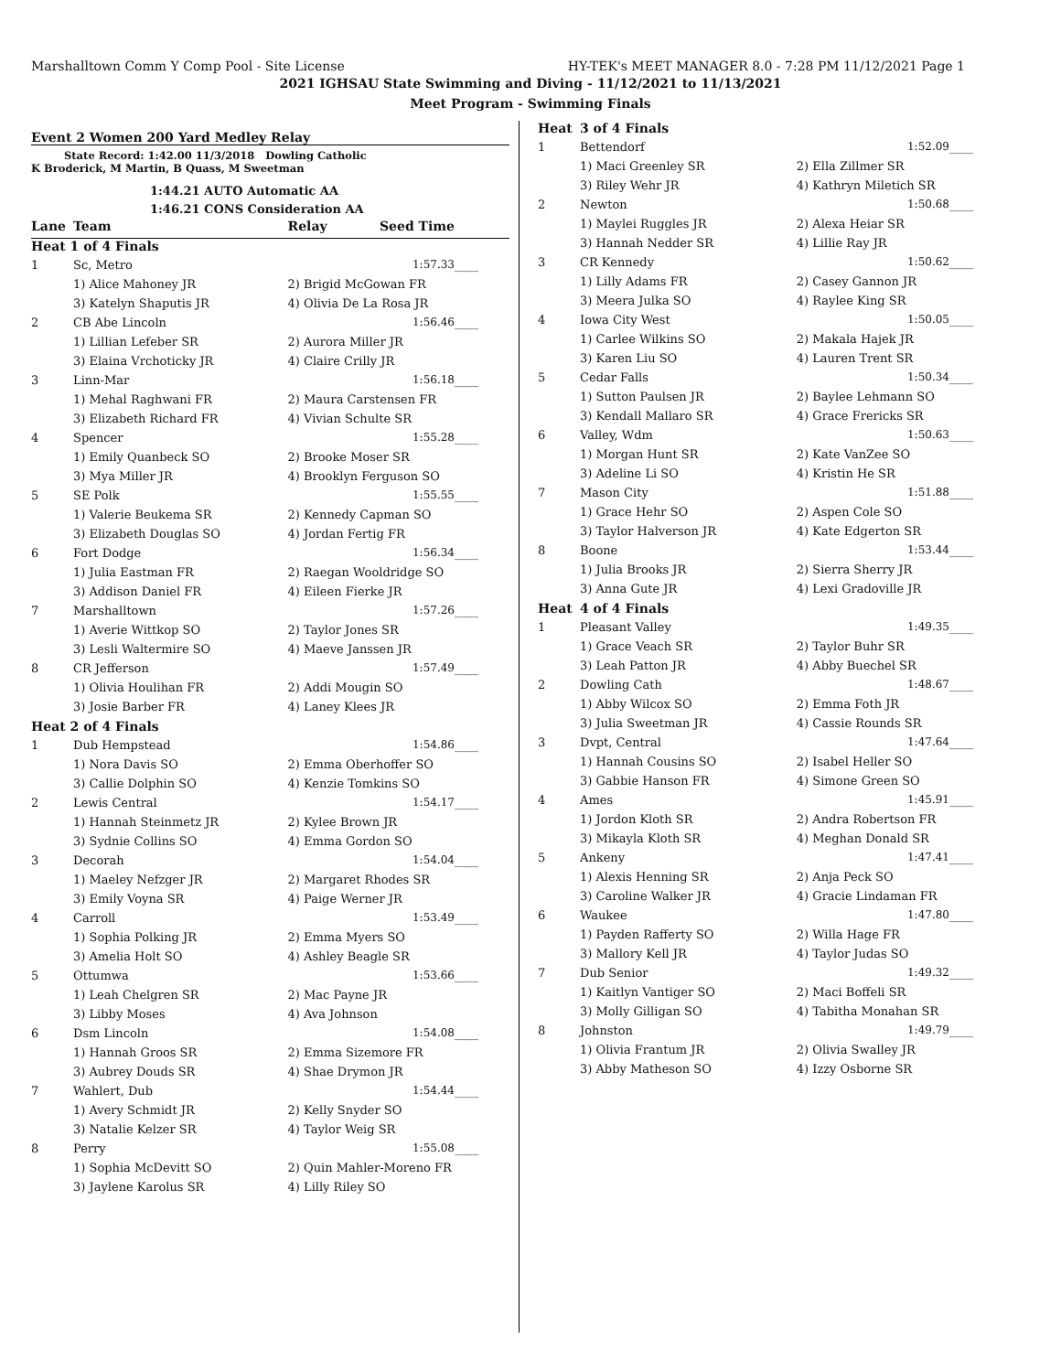Marshalltown Comm Y Comp Pool - Site License HY-TEK's MEET MANAGER 8.0 - 7:28 PM 11/12/2021 Page 1
2021 IGHSAU State Swimming and Diving - 11/12/2021 to 11/13/2021
Meet Program - Swimming Finals
Event 2 Women 200 Yard Medley Relay
State Record: 1:42.00 11/3/2018 Dowling Catholic
K Broderick, M Martin, B Quass, M Sweetman
1:44.21 AUTO Automatic AA
1:46.21 CONS Consideration AA
| Lane | Team | Relay | Seed Time | |
| Heat 1 of 4 Finals | | | | |
| 1 | Sc, Metro | | 1:57.33 | ____ |
| | 1) Alice Mahoney JR | 2) Brigid McGowan FR | | |
| | 3) Katelyn Shaputis JR | 4) Olivia De La Rosa JR | | |
| 2 | CB Abe Lincoln | | 1:56.46 | ____ |
| | 1) Lillian Lefeber SR | 2) Aurora Miller JR | | |
| | 3) Elaina Vrchoticky JR | 4) Claire Crilly JR | | |
| 3 | Linn-Mar | | 1:56.18 | ____ |
| | 1) Mehal Raghwani FR | 2) Maura Carstensen FR | | |
| | 3) Elizabeth Richard FR | 4) Vivian Schulte SR | | |
| 4 | Spencer | | 1:55.28 | ____ |
| | 1) Emily Quanbeck SO | 2) Brooke Moser SR | | |
| | 3) Mya Miller JR | 4) Brooklyn Ferguson SO | | |
| 5 | SE Polk | | 1:55.55 | ____ |
| | 1) Valerie Beukema SR | 2) Kennedy Capman SO | | |
| | 3) Elizabeth Douglas SO | 4) Jordan Fertig FR | | |
| 6 | Fort Dodge | | 1:56.34 | ____ |
| | 1) Julia Eastman FR | 2) Raegan Wooldridge SO | | |
| | 3) Addison Daniel FR | 4) Eileen Fierke JR | | |
| 7 | Marshalltown | | 1:57.26 | ____ |
| | 1) Averie Wittkop SO | 2) Taylor Jones SR | | |
| | 3) Lesli Waltermire SO | 4) Maeve Janssen JR | | |
| 8 | CR Jefferson | | 1:57.49 | ____ |
| | 1) Olivia Houlihan FR | 2) Addi Mougin SO | | |
| | 3) Josie Barber FR | 4) Laney Klees JR | | |
| Heat 2 of 4 Finals | | | | |
| 1 | Dub Hempstead | | 1:54.86 | ____ |
| | 1) Nora Davis SO | 2) Emma Oberhoffer SO | | |
| | 3) Callie Dolphin SO | 4) Kenzie Tomkins SO | | |
| 2 | Lewis Central | | 1:54.17 | ____ |
| | 1) Hannah Steinmetz JR | 2) Kylee Brown JR | | |
| | 3) Sydnie Collins SO | 4) Emma Gordon SO | | |
| 3 | Decorah | | 1:54.04 | ____ |
| | 1) Maeley Nefzger JR | 2) Margaret Rhodes SR | | |
| | 3) Emily Voyna SR | 4) Paige Werner JR | | |
| 4 | Carroll | | 1:53.49 | ____ |
| | 1) Sophia Polking JR | 2) Emma Myers SO | | |
| | 3) Amelia Holt SO | 4) Ashley Beagle SR | | |
| 5 | Ottumwa | | 1:53.66 | ____ |
| | 1) Leah Chelgren SR | 2) Mac Payne JR | | |
| | 3) Libby Moses | 4) Ava Johnson | | |
| 6 | Dsm Lincoln | | 1:54.08 | ____ |
| | 1) Hannah Groos SR | 2) Emma Sizemore FR | | |
| | 3) Aubrey Douds SR | 4) Shae Drymon JR | | |
| 7 | Wahlert, Dub | | 1:54.44 | ____ |
| | 1) Avery Schmidt JR | 2) Kelly Snyder SO | | |
| | 3) Natalie Kelzer SR | 4) Taylor Weig SR | | |
| 8 | Perry | | 1:55.08 | ____ |
| | 1) Sophia McDevitt SO | 2) Quin Mahler-Moreno FR | | |
| | 3) Jaylene Karolus SR | 4) Lilly Riley SO | | |
| Heat | 3 of 4 Finals | | | |
| 1 | Bettendorf | | 1:52.09 | ____ |
| | 1) Maci Greenley SR | 2) Ella Zillmer SR | | |
| | 3) Riley Wehr JR | 4) Kathryn Miletich SR | | |
| 2 | Newton | | 1:50.68 | ____ |
| | 1) Maylei Ruggles JR | 2) Alexa Heiar SR | | |
| | 3) Hannah Nedder SR | 4) Lillie Ray JR | | |
| 3 | CR Kennedy | | 1:50.62 | ____ |
| | 1) Lilly Adams FR | 2) Casey Gannon JR | | |
| | 3) Meera Julka SO | 4) Raylee King SR | | |
| 4 | Iowa City West | | 1:50.05 | ____ |
| | 1) Carlee Wilkins SO | 2) Makala Hajek JR | | |
| | 3) Karen Liu SO | 4) Lauren Trent SR | | |
| 5 | Cedar Falls | | 1:50.34 | ____ |
| | 1) Sutton Paulsen JR | 2) Baylee Lehmann SO | | |
| | 3) Kendall Mallaro SR | 4) Grace Frericks SR | | |
| 6 | Valley, Wdm | | 1:50.63 | ____ |
| | 1) Morgan Hunt SR | 2) Kate VanZee SO | | |
| | 3) Adeline Li SO | 4) Kristin He SR | | |
| 7 | Mason City | | 1:51.88 | ____ |
| | 1) Grace Hehr SO | 2) Aspen Cole SO | | |
| | 3) Taylor Halverson JR | 4) Kate Edgerton SR | | |
| 8 | Boone | | 1:53.44 | ____ |
| | 1) Julia Brooks JR | 2) Sierra Sherry JR | | |
| | 3) Anna Gute JR | 4) Lexi Gradoville JR | | |
| Heat | 4 of 4 Finals | | | |
| 1 | Pleasant Valley | | 1:49.35 | ____ |
| | 1) Grace Veach SR | 2) Taylor Buhr SR | | |
| | 3) Leah Patton JR | 4) Abby Buechel SR | | |
| 2 | Dowling Cath | | 1:48.67 | ____ |
| | 1) Abby Wilcox SO | 2) Emma Foth JR | | |
| | 3) Julia Sweetman JR | 4) Cassie Rounds SR | | |
| 3 | Dvpt, Central | | 1:47.64 | ____ |
| | 1) Hannah Cousins SO | 2) Isabel Heller SO | | |
| | 3) Gabbie Hanson FR | 4) Simone Green SO | | |
| 4 | Ames | | 1:45.91 | ____ |
| | 1) Jordon Kloth SR | 2) Andra Robertson FR | | |
| | 3) Mikayla Kloth SR | 4) Meghan Donald SR | | |
| 5 | Ankeny | | 1:47.41 | ____ |
| | 1) Alexis Henning SR | 2) Anja Peck SO | | |
| | 3) Caroline Walker JR | 4) Gracie Lindaman FR | | |
| 6 | Waukee | | 1:47.80 | ____ |
| | 1) Payden Rafferty SO | 2) Willa Hage FR | | |
| | 3) Mallory Kell JR | 4) Taylor Judas SO | | |
| 7 | Dub Senior | | 1:49.32 | ____ |
| | 1) Kaitlyn Vantiger SO | 2) Maci Boffeli SR | | |
| | 3) Molly Gilligan SO | 4) Tabitha Monahan SR | | |
| 8 | Johnston | | 1:49.79 | ____ |
| | 1) Olivia Frantum JR | 2) Olivia Swalley JR | | |
| | 3) Abby Matheson SO | 4) Izzy Osborne SR | | |